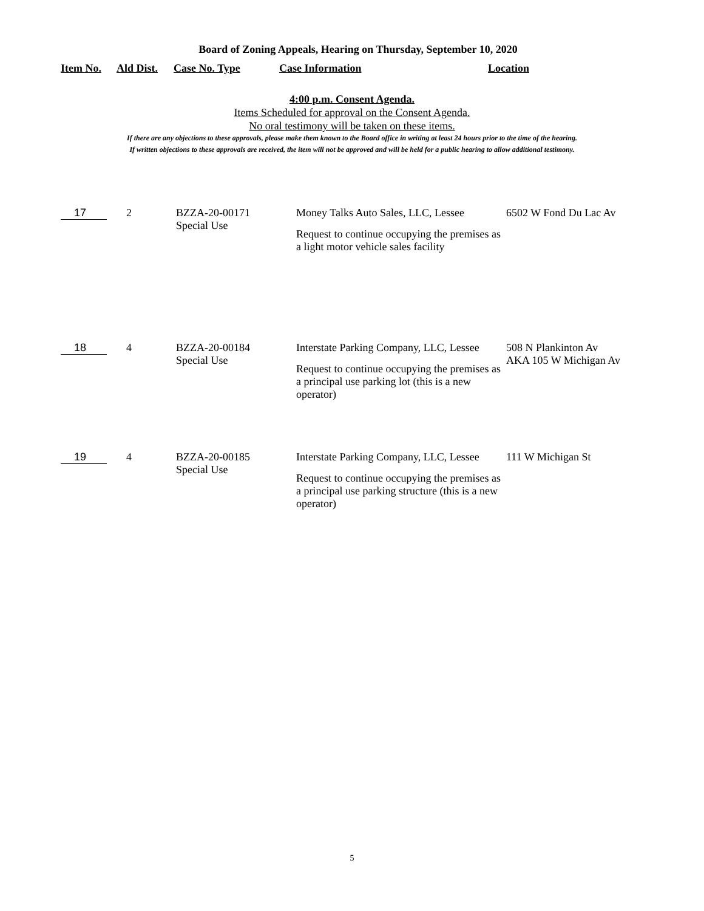Board of Zoning Appeals, Hearing on Thursday, September 10, 2020
| Item No. | Ald Dist. | Case No. Type | Case Information | Location |
| --- | --- | --- | --- | --- |
4:00 p.m. Consent Agenda.
Items Scheduled for approval on the Consent Agenda.
No oral testimony will be taken on these items.
If there are any objections to these approvals, please make them known to the Board office in writing at least 24 hours prior to the time of the hearing.
If written objections to these approvals are received, the item will not be approved and will be held for a public hearing to allow additional testimony.
| 17 | 2 | BZZA-20-00171 Special Use | Money Talks Auto Sales, LLC, Lessee Request to continue occupying the premises as a light motor vehicle sales facility | 6502 W Fond Du Lac Av |
| 18 | 4 | BZZA-20-00184 Special Use | Interstate Parking Company, LLC, Lessee Request to continue occupying the premises as a principal use parking lot (this is a new operator) | 508 N Plankinton Av AKA 105 W Michigan Av |
| 19 | 4 | BZZA-20-00185 Special Use | Interstate Parking Company, LLC, Lessee Request to continue occupying the premises as a principal use parking structure (this is a new operator) | 111 W Michigan St |
5